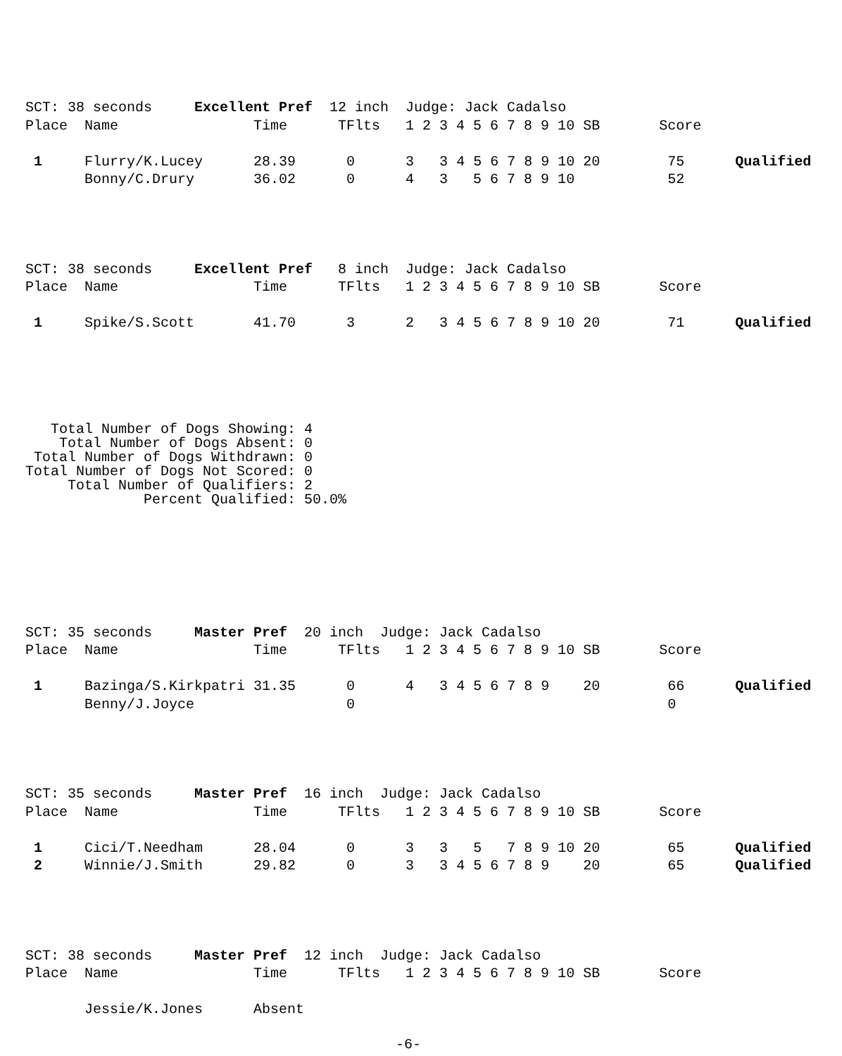SCT: 38 seconds     Excellent Pref  12 inch  Judge: Jack Cadalso
Place  Name                Time      TFlts   1 2 3 4 5 6 7 8 9 10 SB       Score

 1     Flurry/K.Lucey      28.39      0      3   3 4 5 6 7 8 9 10 20        75      Qualified
       Bonny/C.Drury       36.02      0      4   3   5 6 7 8 9 10           52
SCT: 38 seconds     Excellent Pref   8 inch  Judge: Jack Cadalso
Place  Name                Time      TFlts   1 2 3 4 5 6 7 8 9 10 SB       Score

 1     Spike/S.Scott       41.70      3      2   3 4 5 6 7 8 9 10 20        71      Qualified
   Total Number of Dogs Showing: 4
    Total Number of Dogs Absent: 0
 Total Number of Dogs Withdrawn: 0
Total Number of Dogs Not Scored: 0
     Total Number of Qualifiers: 2
              Percent Qualified: 50.0%
SCT: 35 seconds     Master Pref  20 inch  Judge: Jack Cadalso
Place  Name                Time      TFlts   1 2 3 4 5 6 7 8 9 10 SB       Score

 1     Bazinga/S.Kirkpatri 31.35      0      4   3 4 5 6 7 8 9    20        66      Qualified
       Benny/J.Joyce                  0                                     0
SCT: 35 seconds     Master Pref  16 inch  Judge: Jack Cadalso
Place  Name                Time      TFlts   1 2 3 4 5 6 7 8 9 10 SB       Score

 1     Cici/T.Needham      28.04      0      3   3   5   7 8 9 10 20        65      Qualified
 2     Winnie/J.Smith      29.82      0      3   3 4 5 6 7 8 9    20        65      Qualified
SCT: 38 seconds     Master Pref  12 inch  Judge: Jack Cadalso
Place  Name                Time      TFlts   1 2 3 4 5 6 7 8 9 10 SB       Score

       Jessie/K.Jones      Absent
-6-